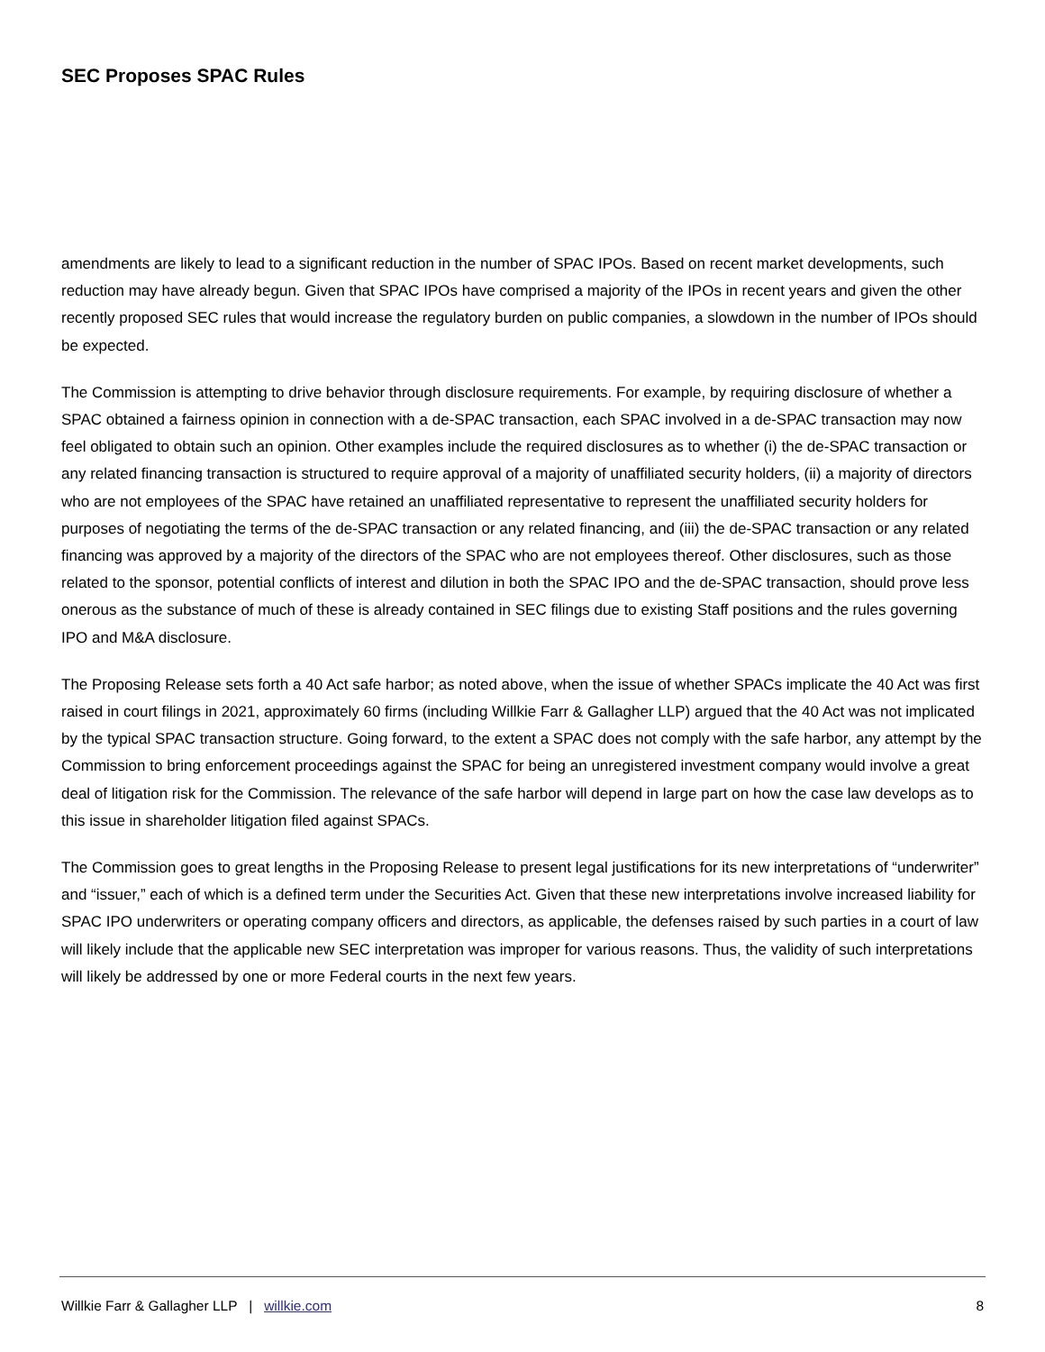SEC Proposes SPAC Rules
amendments are likely to lead to a significant reduction in the number of SPAC IPOs. Based on recent market developments, such reduction may have already begun. Given that SPAC IPOs have comprised a majority of the IPOs in recent years and given the other recently proposed SEC rules that would increase the regulatory burden on public companies, a slowdown in the number of IPOs should be expected.
The Commission is attempting to drive behavior through disclosure requirements. For example, by requiring disclosure of whether a SPAC obtained a fairness opinion in connection with a de-SPAC transaction, each SPAC involved in a de-SPAC transaction may now feel obligated to obtain such an opinion. Other examples include the required disclosures as to whether (i) the de-SPAC transaction or any related financing transaction is structured to require approval of a majority of unaffiliated security holders, (ii) a majority of directors who are not employees of the SPAC have retained an unaffiliated representative to represent the unaffiliated security holders for purposes of negotiating the terms of the de-SPAC transaction or any related financing, and (iii) the de-SPAC transaction or any related financing was approved by a majority of the directors of the SPAC who are not employees thereof. Other disclosures, such as those related to the sponsor, potential conflicts of interest and dilution in both the SPAC IPO and the de-SPAC transaction, should prove less onerous as the substance of much of these is already contained in SEC filings due to existing Staff positions and the rules governing IPO and M&A disclosure.
The Proposing Release sets forth a 40 Act safe harbor; as noted above, when the issue of whether SPACs implicate the 40 Act was first raised in court filings in 2021, approximately 60 firms (including Willkie Farr & Gallagher LLP) argued that the 40 Act was not implicated by the typical SPAC transaction structure. Going forward, to the extent a SPAC does not comply with the safe harbor, any attempt by the Commission to bring enforcement proceedings against the SPAC for being an unregistered investment company would involve a great deal of litigation risk for the Commission. The relevance of the safe harbor will depend in large part on how the case law develops as to this issue in shareholder litigation filed against SPACs.
The Commission goes to great lengths in the Proposing Release to present legal justifications for its new interpretations of “underwriter” and “issuer,” each of which is a defined term under the Securities Act. Given that these new interpretations involve increased liability for SPAC IPO underwriters or operating company officers and directors, as applicable, the defenses raised by such parties in a court of law will likely include that the applicable new SEC interpretation was improper for various reasons. Thus, the validity of such interpretations will likely be addressed by one or more Federal courts in the next few years.
Willkie Farr & Gallagher LLP | willkie.com 8